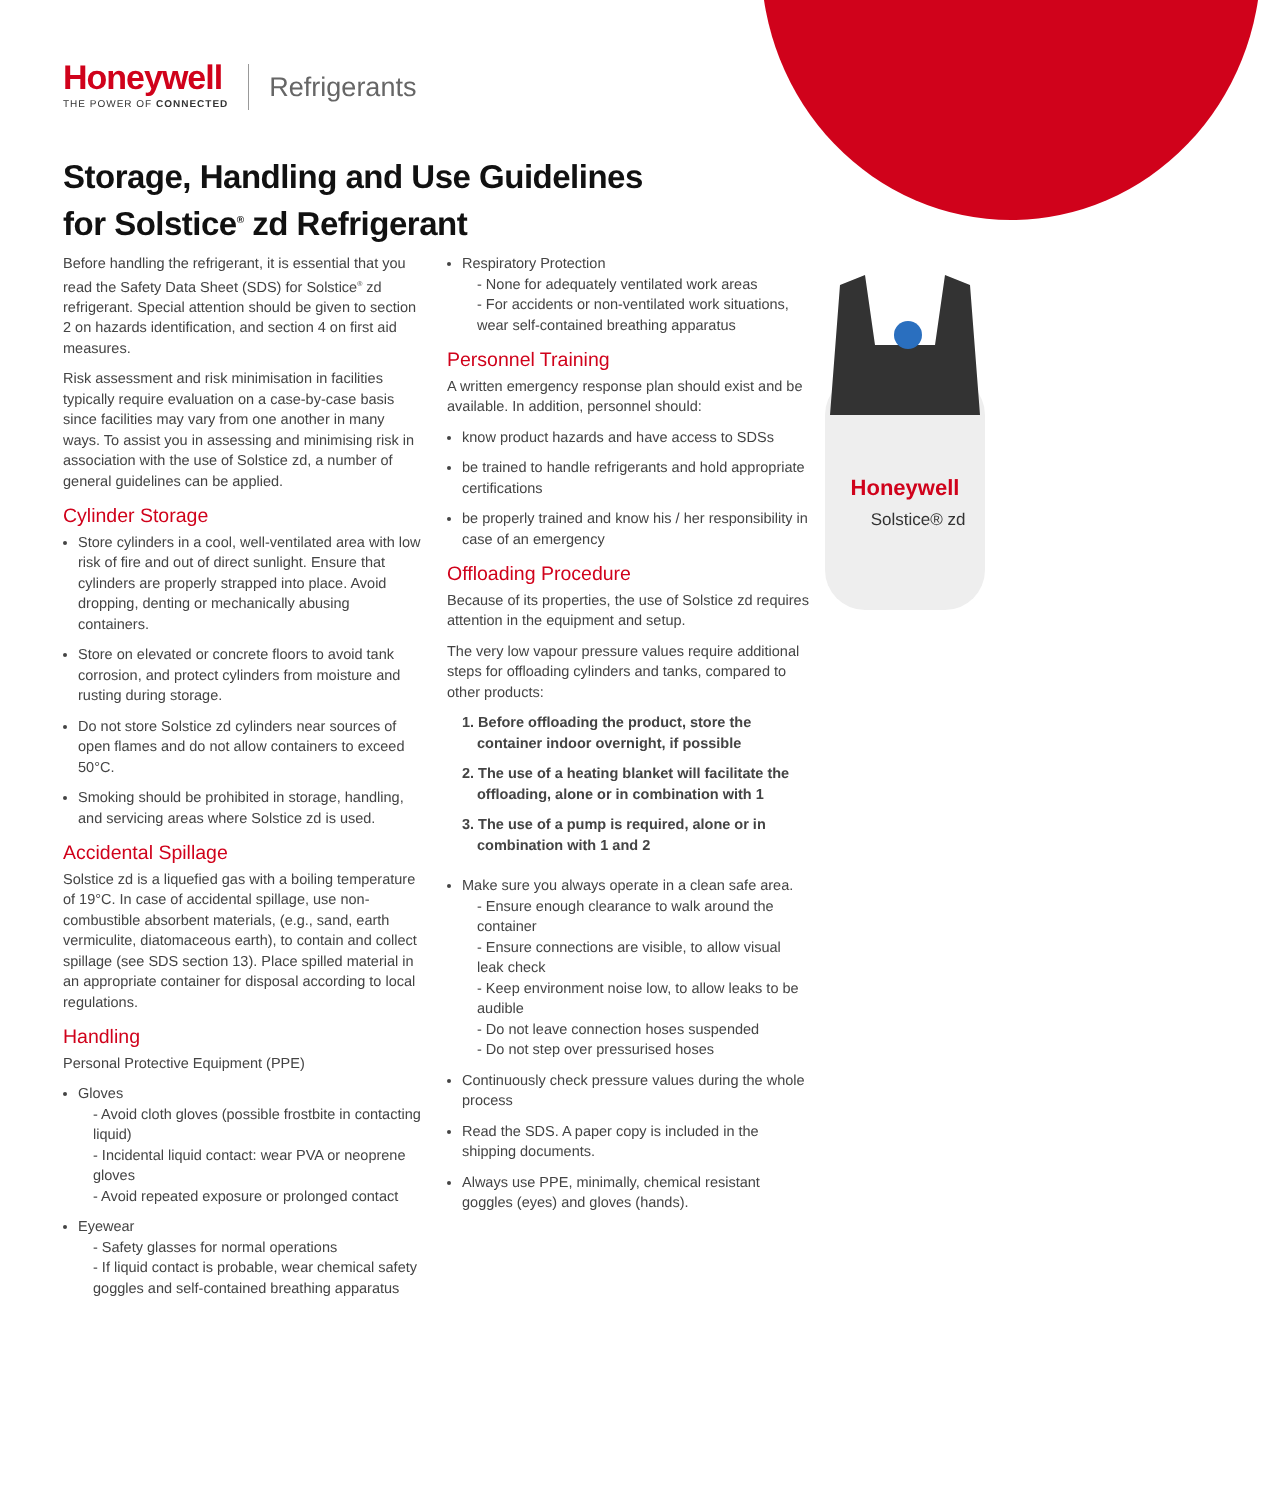Honeywell
THE POWER OF CONNECTED
Refrigerants
Storage, Handling and Use Guidelines
for Solstice<sup>®</sup> zd Refrigerant
Before handling the refrigerant, it is essential that you read the Safety Data Sheet (SDS) for Solstice<sup>®</sup> zd refrigerant. Special attention should be given to section 2 on hazards identification, and section 4 on first aid measures.
Risk assessment and risk minimisation in facilities typically require evaluation on a case-by-case basis since facilities may vary from one another in many ways. To assist you in assessing and minimising risk in association with the use of Solstice zd, a number of general guidelines can be applied.
Cylinder Storage
Store cylinders in a cool, well-ventilated area with low risk of fire and out of direct sunlight. Ensure that cylinders are properly strapped into place. Avoid dropping, denting or mechanically abusing containers.
Store on elevated or concrete floors to avoid tank corrosion, and protect cylinders from moisture and rusting during storage.
Do not store Solstice zd cylinders near sources of open flames and do not allow containers to exceed 50°C.
Smoking should be prohibited in storage, handling, and servicing areas where Solstice zd is used.
Accidental Spillage
Solstice zd is a liquefied gas with a boiling temperature of 19°C. In case of accidental spillage, use non-combustible absorbent materials, (e.g., sand, earth vermiculite, diatomaceous earth), to contain and collect spillage (see SDS section 13). Place spilled material in an appropriate container for disposal according to local regulations.
Handling
Personal Protective Equipment (PPE)
Gloves
- Avoid cloth gloves (possible frostbite in contacting liquid)
- Incidental liquid contact: wear PVA or neoprene gloves
- Avoid repeated exposure or prolonged contact
Eyewear
- Safety glasses for normal operations
- If liquid contact is probable, wear chemical safety goggles and self-contained breathing apparatus
Respiratory Protection
- None for adequately ventilated work areas
- For accidents or non-ventilated work situations, wear self-contained breathing apparatus
Personnel Training
A written emergency response plan should exist and be available. In addition, personnel should:
know product hazards and have access to SDSs
be trained to handle refrigerants and hold appropriate certifications
be properly trained and know his / her responsibility in case of an emergency
Offloading Procedure
Because of its properties, the use of Solstice zd requires attention in the equipment and setup.
The very low vapour pressure values require additional steps for offloading cylinders and tanks, compared to other products:
1. Before offloading the product, store the container indoor overnight, if possible
2. The use of a heating blanket will facilitate the offloading, alone or in combination with 1
3. The use of a pump is required, alone or in combination with 1 and 2
Make sure you always operate in a clean safe area.
- Ensure enough clearance to walk around the container
- Ensure connections are visible, to allow visual leak check
- Keep environment noise low, to allow leaks to be audible
- Do not leave connection hoses suspended
- Do not step over pressurised hoses
Continuously check pressure values during the whole process
Read the SDS. A paper copy is included in the shipping documents.
Always use PPE, minimally, chemical resistant goggles (eyes) and gloves (hands).
Honeywell
Solstice® zd